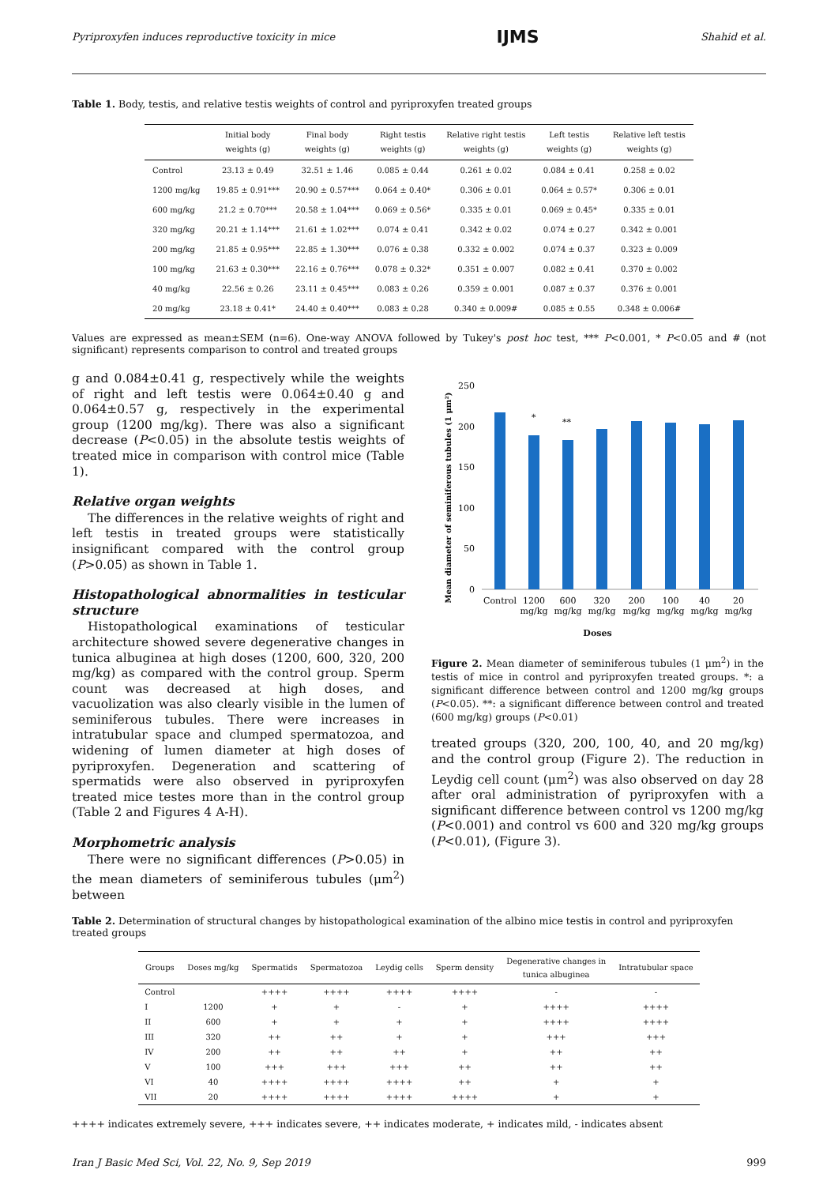Pyriproxyfen induces reproductive toxicity in mice IJMS Shahid et al.
Table 1. Body, testis, and relative testis weights of control and pyriproxyfen treated groups
| | Initial body weights (g) | Final body weights (g) | Right testis weights (g) | Relative right testis weights (g) | Left testis weights (g) | Relative left testis weights (g) |
| --- | --- | --- | --- | --- | --- | --- |
| Control | 23.13 ± 0.49 | 32.51 ± 1.46 | 0.085 ± 0.44 | 0.261 ± 0.02 | 0.084 ± 0.41 | 0.258 ± 0.02 |
| 1200 mg/kg | 19.85 ± 0.91*** | 20.90 ± 0.57*** | 0.064 ± 0.40* | 0.306 ± 0.01 | 0.064 ± 0.57* | 0.306 ± 0.01 |
| 600 mg/kg | 21.2 ± 0.70*** | 20.58 ± 1.04*** | 0.069 ± 0.56* | 0.335 ± 0.01 | 0.069 ± 0.45* | 0.335 ± 0.01 |
| 320 mg/kg | 20.21 ± 1.14*** | 21.61 ± 1.02*** | 0.074 ± 0.41 | 0.342 ± 0.02 | 0.074 ± 0.27 | 0.342 ± 0.001 |
| 200 mg/kg | 21.85 ± 0.95*** | 22.85 ± 1.30*** | 0.076 ± 0.38 | 0.332 ± 0.002 | 0.074 ± 0.37 | 0.323 ± 0.009 |
| 100 mg/kg | 21.63 ± 0.30*** | 22.16 ± 0.76*** | 0.078 ± 0.32* | 0.351 ± 0.007 | 0.082 ± 0.41 | 0.370 ± 0.002 |
| 40 mg/kg | 22.56 ± 0.26 | 23.11 ± 0.45*** | 0.083 ± 0.26 | 0.359 ± 0.001 | 0.087 ± 0.37 | 0.376 ± 0.001 |
| 20 mg/kg | 23.18 ± 0.41* | 24.40 ± 0.40*** | 0.083 ± 0.28 | 0.340 ± 0.009# | 0.085 ± 0.55 | 0.348 ± 0.006# |
Values are expressed as mean±SEM (n=6). One-way ANOVA followed by Tukey's post hoc test, *** P<0.001, * P<0.05 and # (not significant) represents comparison to control and treated groups
g and 0.084±0.41 g, respectively while the weights of right and left testis were 0.064±0.40 g and 0.064±0.57 g, respectively in the experimental group (1200 mg/kg). There was also a significant decrease (P<0.05) in the absolute testis weights of treated mice in comparison with control mice (Table 1).
Relative organ weights
The differences in the relative weights of right and left testis in treated groups were statistically insignificant compared with the control group (P>0.05) as shown in Table 1.
Histopathological abnormalities in testicular structure
Histopathological examinations of testicular architecture showed severe degenerative changes in tunica albuginea at high doses (1200, 600, 320, 200 mg/kg) as compared with the control group. Sperm count was decreased at high doses, and vacuolization was also clearly visible in the lumen of seminiferous tubules. There were increases in intratubular space and clumped spermatozoa, and widening of lumen diameter at high doses of pyriproxyfen. Degeneration and scattering of spermatids were also observed in pyriproxyfen treated mice testes more than in the control group (Table 2 and Figures 4 A-H).
Morphometric analysis
There were no significant differences (P>0.05) in the mean diameters of seminiferous tubules (μm<sup>2</sup>) between
Mean diameter of seminiferous tubules (1 μm²)
250
200
150
100
50
0
*
**
Control
1200
mg/kg
600
mg/kg
320
mg/kg
200
mg/kg
100
mg/kg
40
mg/kg
20
mg/kg
Doses
Figure 2. Mean diameter of seminiferous tubules (1 μm<sup>2</sup>) in the testis of mice in control and pyriproxyfen treated groups. *: a significant difference between control and 1200 mg/kg groups (P<0.05). **: a significant difference between control and treated (600 mg/kg) groups (P<0.01)
treated groups (320, 200, 100, 40, and 20 mg/kg) and the control group (Figure 2). The reduction in Leydig cell count (μm<sup>2</sup>) was also observed on day 28 after oral administration of pyriproxyfen with a significant difference between control vs 1200 mg/kg (P<0.001) and control vs 600 and 320 mg/kg groups (P<0.01), (Figure 3).
Table 2. Determination of structural changes by histopathological examination of the albino mice testis in control and pyriproxyfen treated groups
| Groups | Doses mg/kg | Spermatids | Spermatozoa | Leydig cells | Sperm density | Degenerative changes in tunica albuginea | Intratubular space |
| --- | --- | --- | --- | --- | --- | --- | --- |
| Control | | ++++ | ++++ | ++++ | ++++ | - | - |
| I | 1200 | + | + | - | + | ++++ | ++++ |
| II | 600 | + | + | + | + | ++++ | ++++ |
| III | 320 | ++ | ++ | + | + | +++ | +++ |
| IV | 200 | ++ | ++ | ++ | + | ++ | ++ |
| V | 100 | +++ | +++ | +++ | ++ | ++ | ++ |
| VI | 40 | ++++ | ++++ | ++++ | ++ | + | + |
| VII | 20 | ++++ | ++++ | ++++ | ++++ | + | + |
++++ indicates extremely severe, +++ indicates severe, ++ indicates moderate, + indicates mild, - indicates absent
Iran J Basic Med Sci, Vol. 22, No. 9, Sep 2019 999